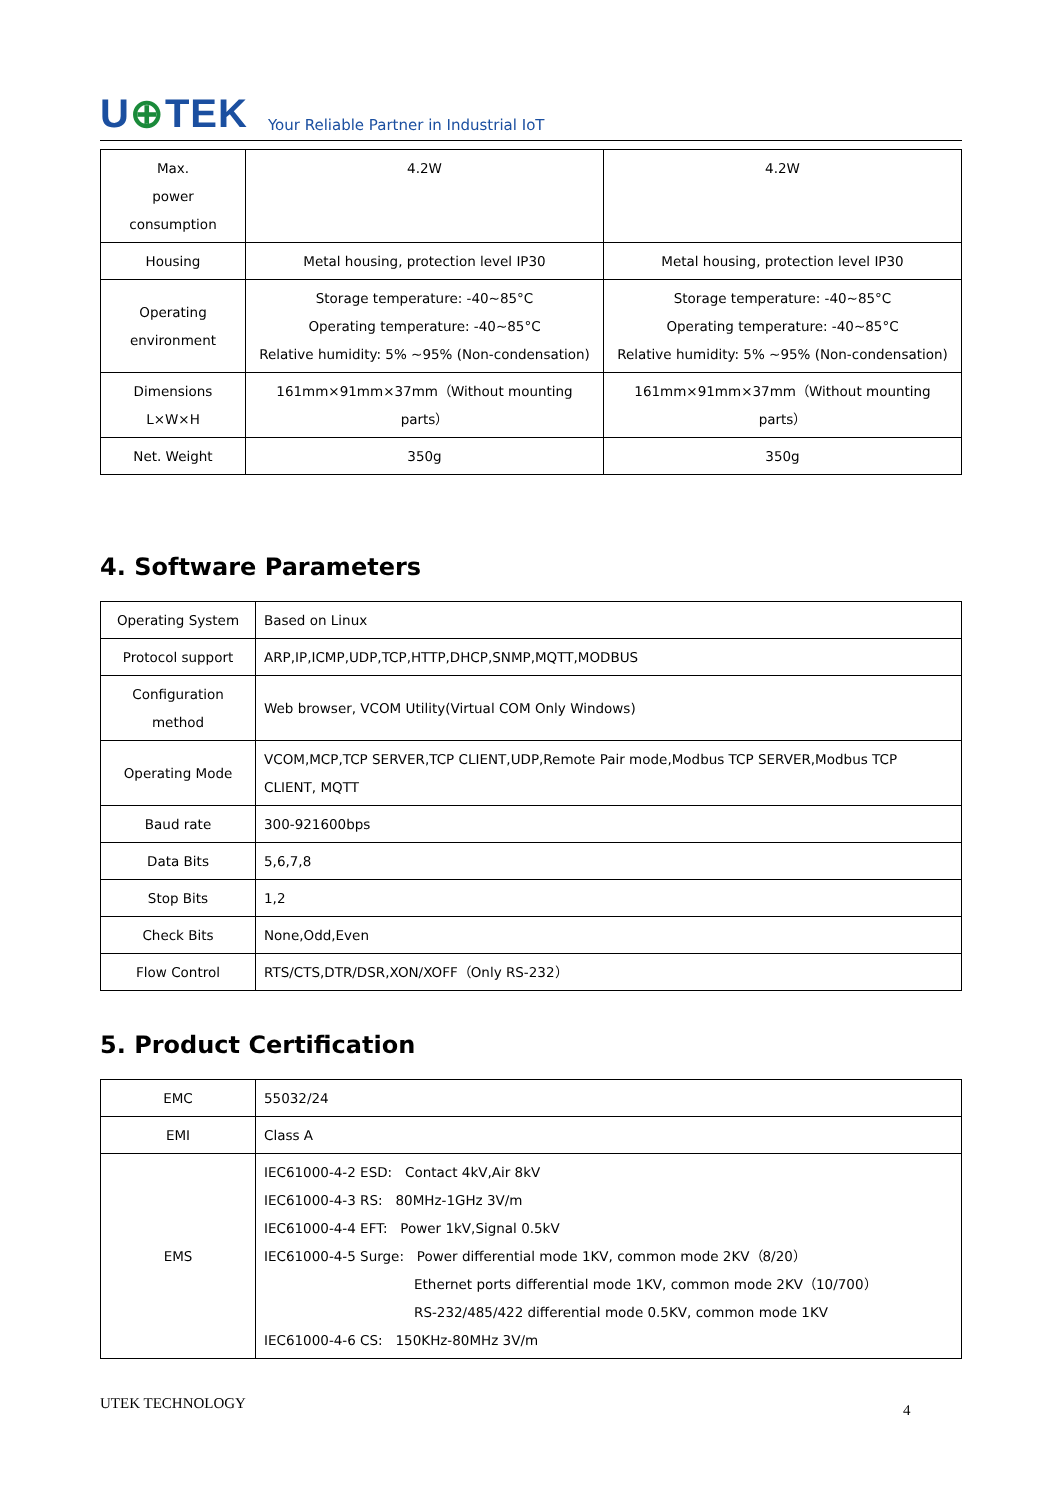U⊕TEK
Your Reliable Partner in Industrial IoT
| Max. power consumption | 4.2W | 4.2W |
| Housing | Metal housing, protection level IP30 | Metal housing, protection level IP30 |
| Operating environment | Storage temperature: -40~85°C Operating temperature: -40~85°C Relative humidity: 5% ~95% (Non-condensation) | Storage temperature: -40~85°C Operating temperature: -40~85°C Relative humidity: 5% ~95% (Non-condensation) |
| Dimensions L×W×H | 161mm×91mm×37mm（Without mounting parts） | 161mm×91mm×37mm（Without mounting parts） |
| Net. Weight | 350g | 350g |
4. Software Parameters
| Operating System | Based on Linux |
| Protocol support | ARP,IP,ICMP,UDP,TCP,HTTP,DHCP,SNMP,MQTT,MODBUS |
| Configuration method | Web browser, VCOM Utility(Virtual COM Only Windows) |
| Operating Mode | VCOM,MCP,TCP SERVER,TCP CLIENT,UDP,Remote Pair mode,Modbus TCP SERVER,Modbus TCP CLIENT, MQTT |
| Baud rate | 300-921600bps |
| Data Bits | 5,6,7,8 |
| Stop Bits | 1,2 |
| Check Bits | None,Odd,Even |
| Flow Control | RTS/CTS,DTR/DSR,XON/XOFF（Only RS-232） |
5. Product Certification
| EMC | 55032/24 |
| EMI | Class A |
| EMS | IEC61000-4-2 ESD: Contact 4kV,Air 8kV IEC61000-4-3 RS: 80MHz-1GHz 3V/m IEC61000-4-4 EFT: Power 1kV,Signal 0.5kV IEC61000-4-5 Surge: Power differential mode 1KV, common mode 2KV（8/20） Ethernet ports differential mode 1KV, common mode 2KV（10/700） RS-232/485/422 differential mode 0.5KV, common mode 1KV IEC61000-4-6 CS: 150KHz-80MHz 3V/m |
UTEK TECHNOLOGY 4